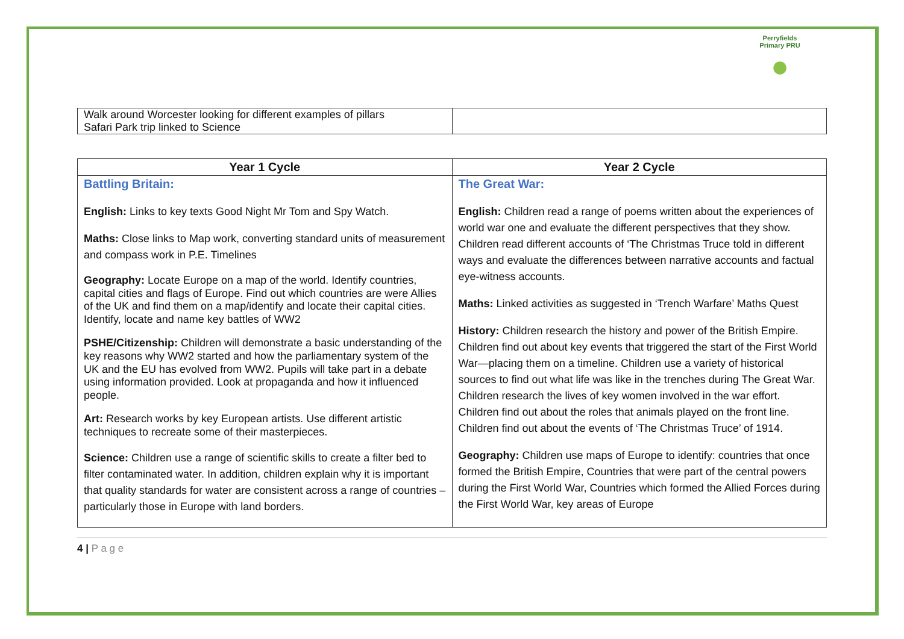Perryfields Primary PRU
●
| Walk around Worcester looking for different examples of pillars Safari Park trip linked to Science | |
| Year 1 Cycle | Year 2 Cycle |
| --- | --- |
| Battling Britain: English: Links to key texts Good Night Mr Tom and Spy Watch. Maths: Close links to Map work, converting standard units of measurement and compass work in P.E. Timelines Geography: Locate Europe on a map of the world. Identify countries, capital cities and flags of Europe. Find out which countries are were Allies of the UK and find them on a map/identify and locate their capital cities. Identify, locate and name key battles of WW2 PSHE/Citizenship: Children will demonstrate a basic understanding of the key reasons why WW2 started and how the parliamentary system of the UK and the EU has evolved from WW2. Pupils will take part in a debate using information provided. Look at propaganda and how it influenced people. Art: Research works by key European artists. Use different artistic techniques to recreate some of their masterpieces. Science: Children use a range of scientific skills to create a filter bed to filter contaminated water. In addition, children explain why it is important that quality standards for water are consistent across a range of countries – particularly those in Europe with land borders. | The Great War: English: Children read a range of poems written about the experiences of world war one and evaluate the different perspectives that they show. Children read different accounts of ‘The Christmas Truce told in different ways and evaluate the differences between narrative accounts and factual eye-witness accounts. Maths: Linked activities as suggested in ‘Trench Warfare’ Maths Quest History: Children research the history and power of the British Empire. Children find out about key events that triggered the start of the First World War—placing them on a timeline. Children use a variety of historical sources to find out what life was like in the trenches during The Great War. Children research the lives of key women involved in the war effort. Children find out about the roles that animals played on the front line. Children find out about the events of ‘The Christmas Truce’ of 1914. Geography: Children use maps of Europe to identify: countries that once formed the British Empire, Countries that were part of the central powers during the First World War, Countries which formed the Allied Forces during the First World War, key areas of Europe |
4 | P a g e